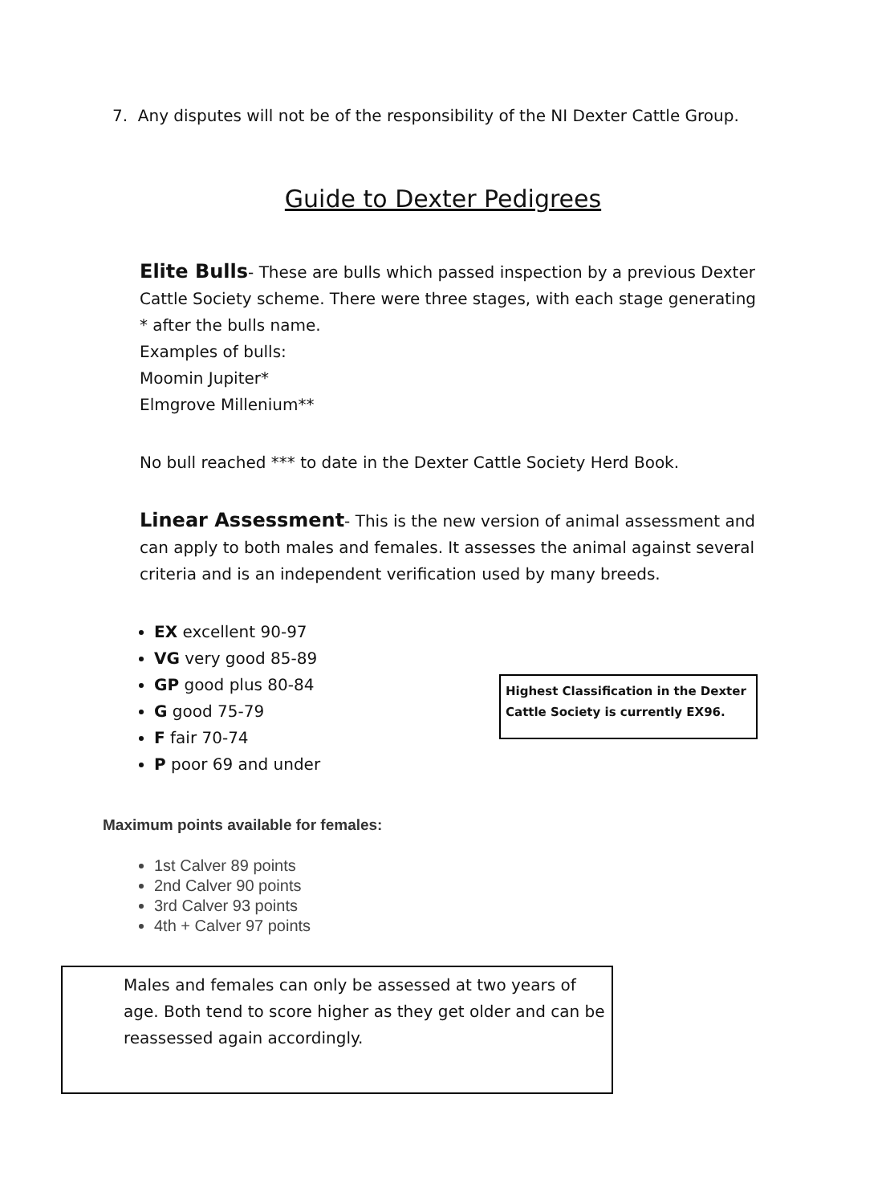7. Any disputes will not be of the responsibility of the NI Dexter Cattle Group.
Guide to Dexter Pedigrees
Elite Bulls- These are bulls which passed inspection by a previous Dexter Cattle Society scheme. There were three stages, with each stage generating * after the bulls name.
Examples of bulls:
Moomin Jupiter*
Elmgrove Millenium**
No bull reached *** to date in the Dexter Cattle Society Herd Book.
Linear Assessment- This is the new version of animal assessment and can apply to both males and females. It assesses the animal against several criteria and is an independent verification used by many breeds.
EX excellent 90-97
VG very good 85-89
GP good plus 80-84
G good 75-79
F fair 70-74
P poor 69 and under
Highest Classification in the Dexter Cattle Society is currently EX96.
Maximum points available for females:
1st Calver 89 points
2nd Calver 90 points
3rd Calver 93 points
4th + Calver 97 points
Males and females can only be assessed at two years of age. Both tend to score higher as they get older and can be reassessed again accordingly.